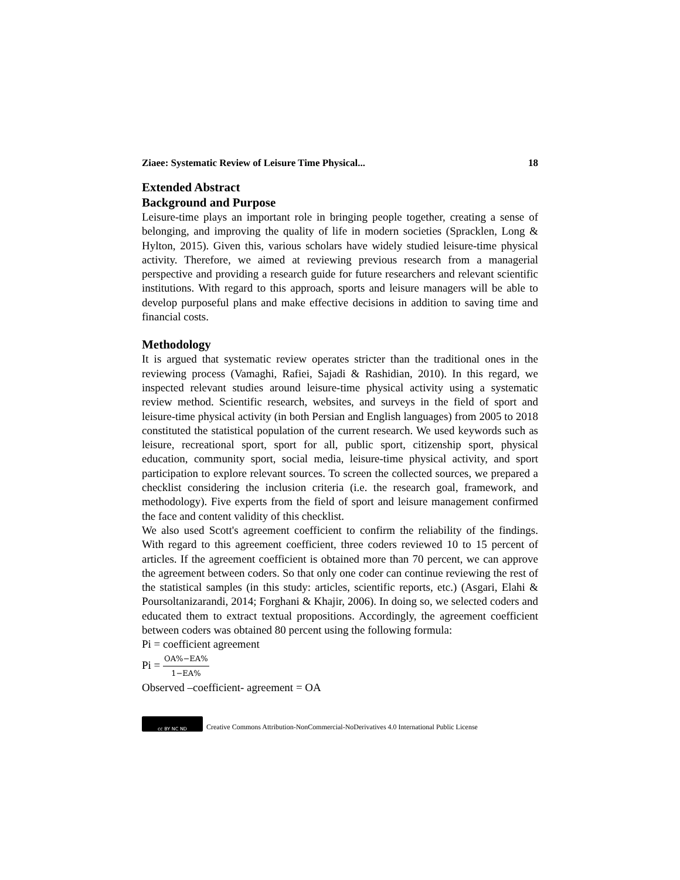Ziaee: Systematic Review of Leisure Time Physical... 18
Extended Abstract
Background and Purpose
Leisure-time plays an important role in bringing people together, creating a sense of belonging, and improving the quality of life in modern societies (Spracklen, Long & Hylton, 2015). Given this, various scholars have widely studied leisure-time physical activity. Therefore, we aimed at reviewing previous research from a managerial perspective and providing a research guide for future researchers and relevant scientific institutions. With regard to this approach, sports and leisure managers will be able to develop purposeful plans and make effective decisions in addition to saving time and financial costs.
Methodology
It is argued that systematic review operates stricter than the traditional ones in the reviewing process (Vamaghi, Rafiei, Sajadi & Rashidian, 2010). In this regard, we inspected relevant studies around leisure-time physical activity using a systematic review method. Scientific research, websites, and surveys in the field of sport and leisure-time physical activity (in both Persian and English languages) from 2005 to 2018 constituted the statistical population of the current research. We used keywords such as leisure, recreational sport, sport for all, public sport, citizenship sport, physical education, community sport, social media, leisure-time physical activity, and sport participation to explore relevant sources. To screen the collected sources, we prepared a checklist considering the inclusion criteria (i.e. the research goal, framework, and methodology). Five experts from the field of sport and leisure management confirmed the face and content validity of this checklist.
We also used Scott's agreement coefficient to confirm the reliability of the findings. With regard to this agreement coefficient, three coders reviewed 10 to 15 percent of articles. If the agreement coefficient is obtained more than 70 percent, we can approve the agreement between coders. So that only one coder can continue reviewing the rest of the statistical samples (in this study: articles, scientific reports, etc.) (Asgari, Elahi & Poursoltanizarandi, 2014; Forghani & Khajir, 2006). In doing so, we selected coders and educated them to extract textual propositions. Accordingly, the agreement coefficient between coders was obtained 80 percent using the following formula:
Pi = coefficient agreement
Pi = OA%−EA% 1−EA%
Observed –coefficient- agreement = OA
cc BY NC ND
Creative Commons Attribution-NonCommercial-NoDerivatives 4.0 International Public License